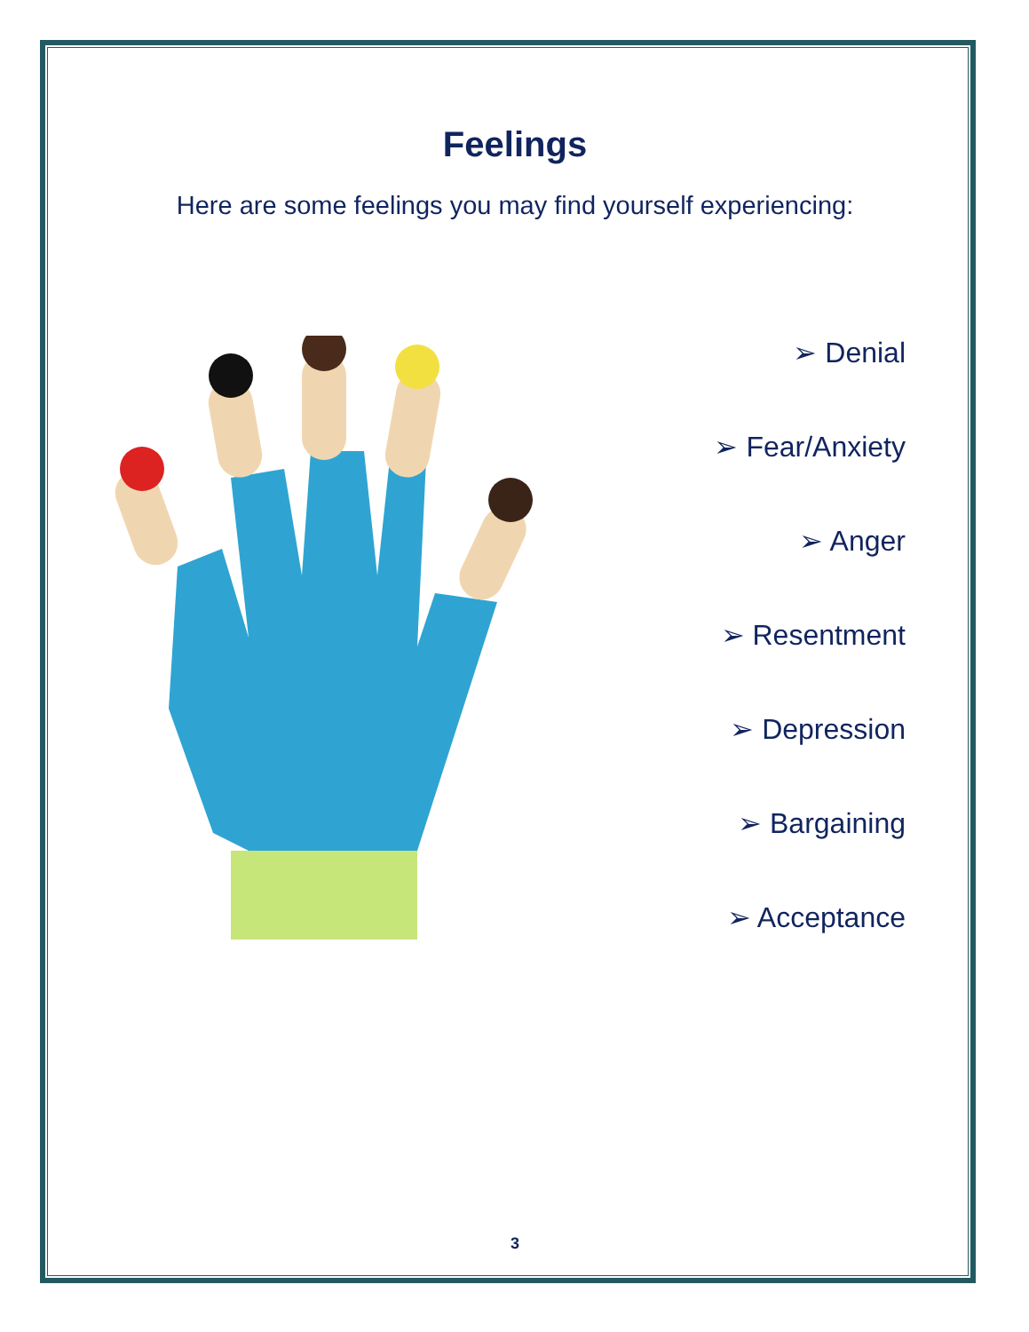Feelings
Here are some feelings you may find yourself experiencing:
➢ Denial
➢ Fear/Anxiety
➢ Anger
➢ Resentment
➢ Depression
➢ Bargaining
➢ Acceptance
3